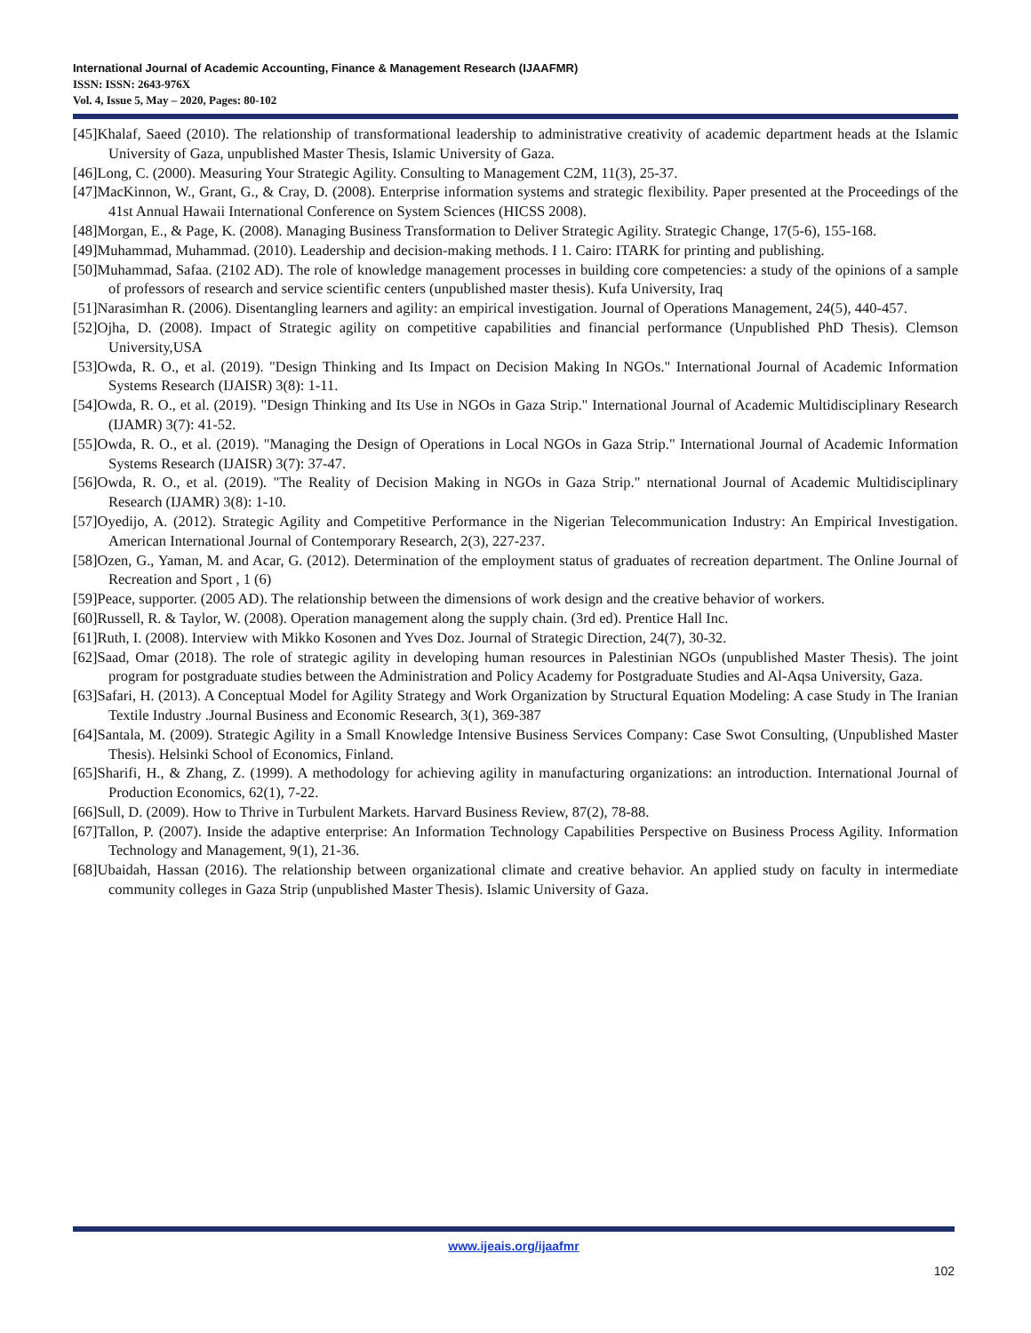International Journal of Academic Accounting, Finance & Management Research (IJAAFMR)
ISSN: ISSN: 2643-976X
Vol. 4, Issue 5, May – 2020, Pages: 80-102
[45]Khalaf, Saeed (2010). The relationship of transformational leadership to administrative creativity of academic department heads at the Islamic University of Gaza, unpublished Master Thesis, Islamic University of Gaza.
[46]Long, C. (2000). Measuring Your Strategic Agility. Consulting to Management C2M, 11(3), 25-37.
[47]MacKinnon, W., Grant, G., & Cray, D. (2008). Enterprise information systems and strategic flexibility. Paper presented at the Proceedings of the 41st Annual Hawaii International Conference on System Sciences (HICSS 2008).
[48]Morgan, E., & Page, K. (2008). Managing Business Transformation to Deliver Strategic Agility. Strategic Change, 17(5-6), 155-168.
[49]Muhammad, Muhammad. (2010). Leadership and decision-making methods. I 1. Cairo: ITARK for printing and publishing.
[50]Muhammad, Safaa. (2102 AD). The role of knowledge management processes in building core competencies: a study of the opinions of a sample of professors of research and service scientific centers (unpublished master thesis). Kufa University, Iraq
[51]Narasimhan R. (2006). Disentangling learners and agility: an empirical investigation. Journal of Operations Management, 24(5), 440-457.
[52]Ojha, D. (2008). Impact of Strategic agility on competitive capabilities and financial performance (Unpublished PhD Thesis). Clemson University,USA
[53]Owda, R. O., et al. (2019). "Design Thinking and Its Impact on Decision Making In NGOs." International Journal of Academic Information Systems Research (IJAISR) 3(8): 1-11.
[54]Owda, R. O., et al. (2019). "Design Thinking and Its Use in NGOs in Gaza Strip." International Journal of Academic Multidisciplinary Research (IJAMR) 3(7): 41-52.
[55]Owda, R. O., et al. (2019). "Managing the Design of Operations in Local NGOs in Gaza Strip." International Journal of Academic Information Systems Research (IJAISR) 3(7): 37-47.
[56]Owda, R. O., et al. (2019). "The Reality of Decision Making in NGOs in Gaza Strip." nternational Journal of Academic Multidisciplinary Research (IJAMR) 3(8): 1-10.
[57]Oyedijo, A. (2012). Strategic Agility and Competitive Performance in the Nigerian Telecommunication Industry: An Empirical Investigation. American International Journal of Contemporary Research, 2(3), 227-237.
[58]Ozen, G., Yaman, M. and Acar, G. (2012). Determination of the employment status of graduates of recreation department. The Online Journal of Recreation and Sport , 1 (6)
[59]Peace, supporter. (2005 AD). The relationship between the dimensions of work design and the creative behavior of workers.
[60]Russell, R. & Taylor, W. (2008). Operation management along the supply chain. (3rd ed). Prentice Hall Inc.
[61]Ruth, I. (2008). Interview with Mikko Kosonen and Yves Doz. Journal of Strategic Direction, 24(7), 30-32.
[62]Saad, Omar (2018). The role of strategic agility in developing human resources in Palestinian NGOs (unpublished Master Thesis). The joint program for postgraduate studies between the Administration and Policy Academy for Postgraduate Studies and Al-Aqsa University, Gaza.
[63]Safari, H. (2013). A Conceptual Model for Agility Strategy and Work Organization by Structural Equation Modeling: A case Study in The Iranian Textile Industry .Journal Business and Economic Research, 3(1), 369-387
[64]Santala, M. (2009). Strategic Agility in a Small Knowledge Intensive Business Services Company: Case Swot Consulting, (Unpublished Master Thesis). Helsinki School of Economics, Finland.
[65]Sharifi, H., & Zhang, Z. (1999). A methodology for achieving agility in manufacturing organizations: an introduction. International Journal of Production Economics, 62(1), 7-22.
[66]Sull, D. (2009). How to Thrive in Turbulent Markets. Harvard Business Review, 87(2), 78-88.
[67]Tallon, P. (2007). Inside the adaptive enterprise: An Information Technology Capabilities Perspective on Business Process Agility. Information Technology and Management, 9(1), 21-36.
[68]Ubaidah, Hassan (2016). The relationship between organizational climate and creative behavior. An applied study on faculty in intermediate community colleges in Gaza Strip (unpublished Master Thesis). Islamic University of Gaza.
www.ijeais.org/ijaafmr
102